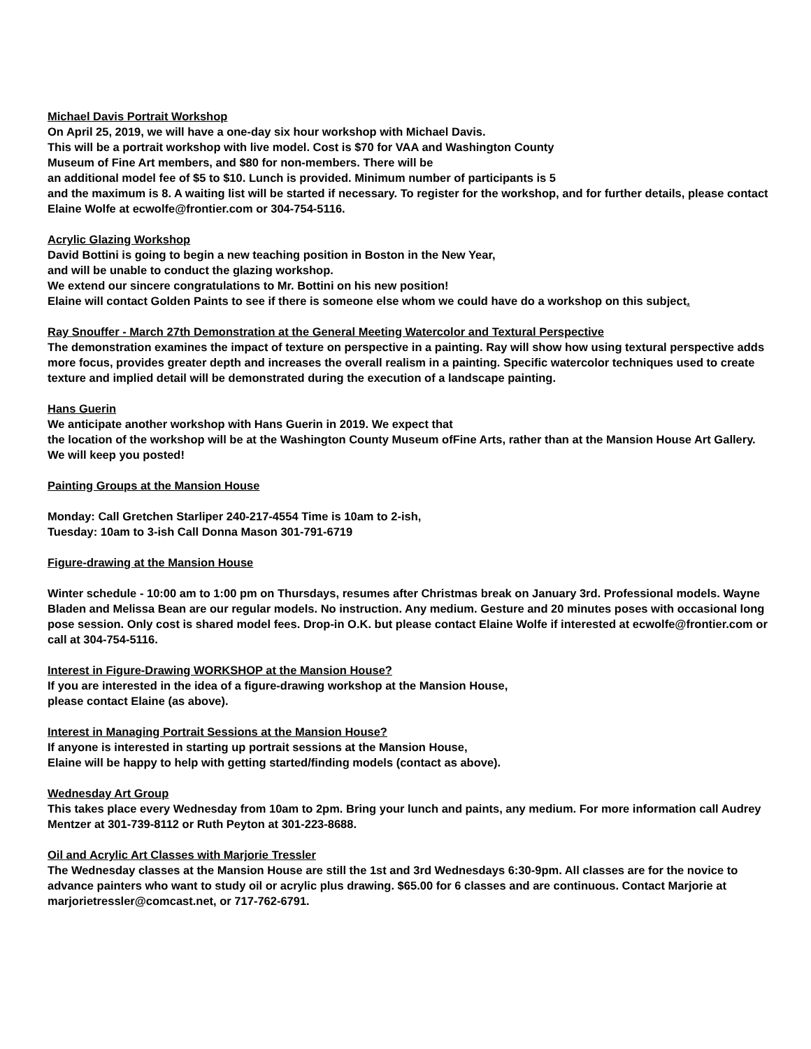Michael Davis Portrait Workshop
On April 25, 2019, we will have a one-day six hour workshop with Michael Davis.
This will be a portrait workshop with live model. Cost is $70 for VAA and Washington County
Museum of Fine Art members, and $80 for non-members. There will be
an additional model fee of $5 to $10. Lunch is provided. Minimum number of participants is 5
and the maximum is 8. A waiting list will be started if necessary. To register for the workshop, and for further details, please contact Elaine Wolfe at ecwolfe@frontier.com or 304-754-5116.
Acrylic Glazing Workshop
David Bottini is going to begin a new teaching position in Boston in the New Year,
and will be unable to conduct the glazing workshop.
We extend our sincere congratulations to Mr. Bottini on his new position!
Elaine will contact Golden Paints to see if there is someone else whom we could have do a workshop on this subject.
Ray Snouffer - March 27th Demonstration at the General Meeting Watercolor and Textural Perspective
The demonstration examines the impact of texture on perspective in a painting. Ray will show how using textural perspective adds more focus, provides greater depth and increases the overall realism in a painting. Specific watercolor techniques used to create texture and implied detail will be demonstrated during the execution of a landscape painting.
Hans Guerin
We anticipate another workshop with Hans Guerin in 2019. We expect that
the location of the workshop will be at the Washington County Museum ofFine Arts, rather than at the Mansion House Art Gallery. We will keep you posted!
Painting Groups at the Mansion House
Monday: Call Gretchen Starliper 240-217-4554 Time is 10am to 2-ish,
Tuesday: 10am to 3-ish Call Donna Mason 301-791-6719
Figure-drawing at the Mansion House
Winter schedule - 10:00 am to 1:00 pm on Thursdays, resumes after Christmas break on January 3rd. Professional models. Wayne Bladen and Melissa Bean are our regular models. No instruction. Any medium. Gesture and 20 minutes poses with occasional long pose session. Only cost is shared model fees. Drop-in O.K. but please contact Elaine Wolfe if interested at ecwolfe@frontier.com or call at 304-754-5116.
Interest in Figure-Drawing WORKSHOP at the Mansion House?
If you are interested in the idea of a figure-drawing workshop at the Mansion House,
please contact Elaine (as above).
Interest in Managing Portrait Sessions at the Mansion House?
If anyone is interested in starting up portrait sessions at the Mansion House,
Elaine will be happy to help with getting started/finding models (contact as above).
Wednesday Art Group
This takes place every Wednesday from 10am to 2pm. Bring your lunch and paints, any medium. For more information call Audrey Mentzer at 301-739-8112 or Ruth Peyton at 301-223-8688.
Oil and Acrylic Art Classes with Marjorie Tressler
The Wednesday classes at the Mansion House are still the 1st and 3rd Wednesdays 6:30-9pm. All classes are for the novice to advance painters who want to study oil or acrylic plus drawing. $65.00 for 6 classes and are continuous. Contact Marjorie at marjorietressler@comcast.net, or 717-762-6791.